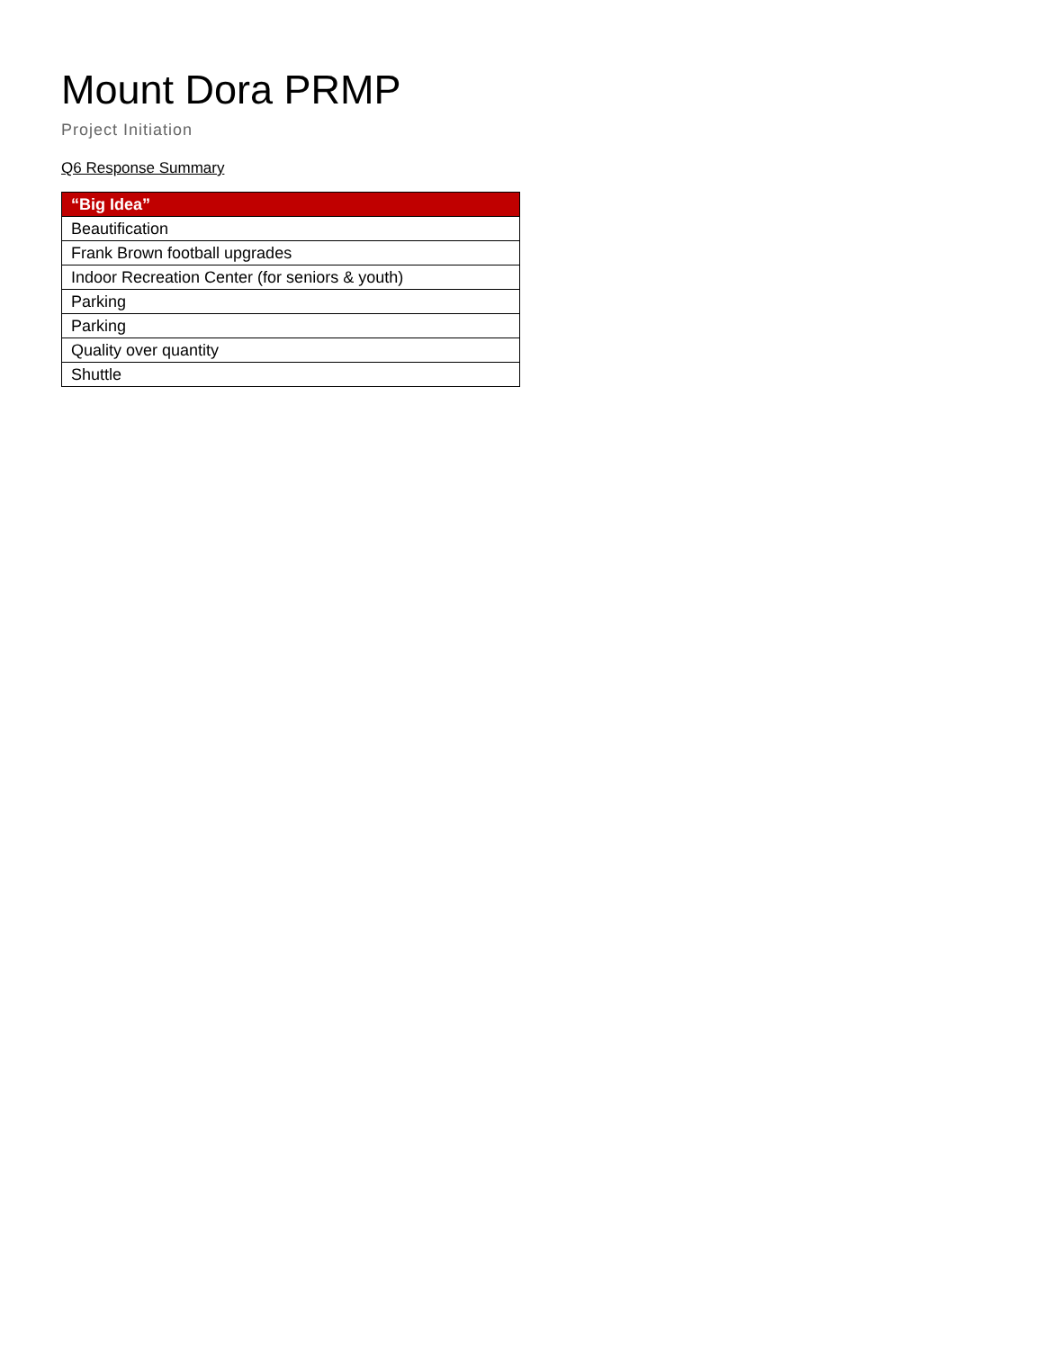Mount Dora PRMP
Project Initiation
Q6 Response Summary
| “Big Idea” |
| --- |
| Beautification |
| Frank Brown football upgrades |
| Indoor Recreation Center (for seniors & youth) |
| Parking |
| Parking |
| Quality over quantity |
| Shuttle |